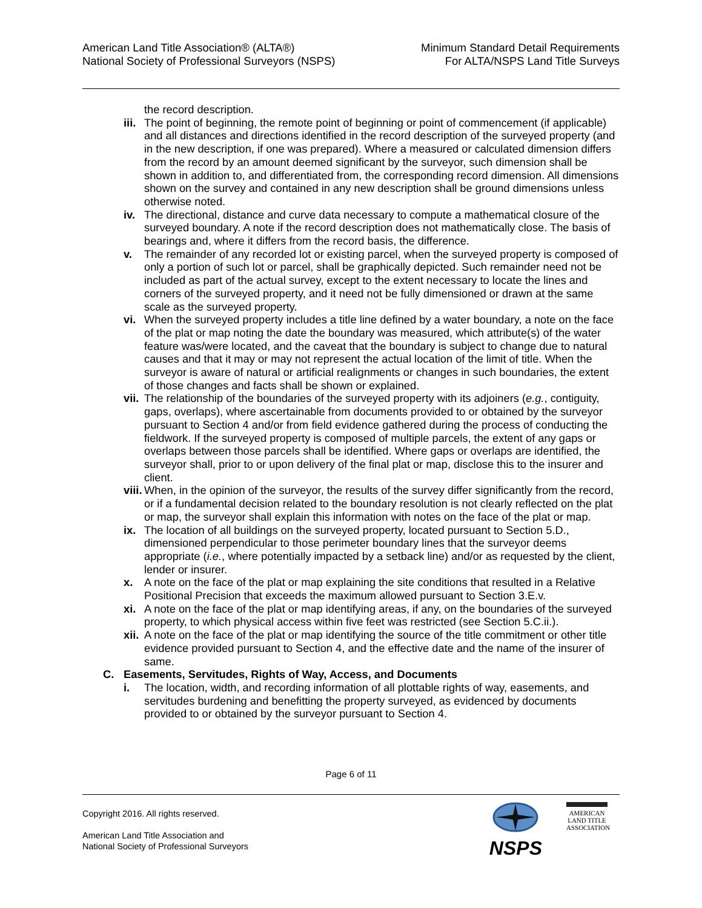American Land Title Association® (ALTA®)
National Society of Professional Surveyors (NSPS)
Minimum Standard Detail Requirements
For ALTA/NSPS Land Title Surveys
the record description.
iii. The point of beginning, the remote point of beginning or point of commencement (if applicable) and all distances and directions identified in the record description of the surveyed property (and in the new description, if one was prepared). Where a measured or calculated dimension differs from the record by an amount deemed significant by the surveyor, such dimension shall be shown in addition to, and differentiated from, the corresponding record dimension. All dimensions shown on the survey and contained in any new description shall be ground dimensions unless otherwise noted.
iv. The directional, distance and curve data necessary to compute a mathematical closure of the surveyed boundary. A note if the record description does not mathematically close. The basis of bearings and, where it differs from the record basis, the difference.
v. The remainder of any recorded lot or existing parcel, when the surveyed property is composed of only a portion of such lot or parcel, shall be graphically depicted. Such remainder need not be included as part of the actual survey, except to the extent necessary to locate the lines and corners of the surveyed property, and it need not be fully dimensioned or drawn at the same scale as the surveyed property.
vi. When the surveyed property includes a title line defined by a water boundary, a note on the face of the plat or map noting the date the boundary was measured, which attribute(s) of the water feature was/were located, and the caveat that the boundary is subject to change due to natural causes and that it may or may not represent the actual location of the limit of title. When the surveyor is aware of natural or artificial realignments or changes in such boundaries, the extent of those changes and facts shall be shown or explained.
vii. The relationship of the boundaries of the surveyed property with its adjoiners (e.g., contiguity, gaps, overlaps), where ascertainable from documents provided to or obtained by the surveyor pursuant to Section 4 and/or from field evidence gathered during the process of conducting the fieldwork. If the surveyed property is composed of multiple parcels, the extent of any gaps or overlaps between those parcels shall be identified. Where gaps or overlaps are identified, the surveyor shall, prior to or upon delivery of the final plat or map, disclose this to the insurer and client.
viii. When, in the opinion of the surveyor, the results of the survey differ significantly from the record, or if a fundamental decision related to the boundary resolution is not clearly reflected on the plat or map, the surveyor shall explain this information with notes on the face of the plat or map.
ix. The location of all buildings on the surveyed property, located pursuant to Section 5.D., dimensioned perpendicular to those perimeter boundary lines that the surveyor deems appropriate (i.e., where potentially impacted by a setback line) and/or as requested by the client, lender or insurer.
x. A note on the face of the plat or map explaining the site conditions that resulted in a Relative Positional Precision that exceeds the maximum allowed pursuant to Section 3.E.v.
xi. A note on the face of the plat or map identifying areas, if any, on the boundaries of the surveyed property, to which physical access within five feet was restricted (see Section 5.C.ii.).
xii. A note on the face of the plat or map identifying the source of the title commitment or other title evidence provided pursuant to Section 4, and the effective date and the name of the insurer of same.
C. Easements, Servitudes, Rights of Way, Access, and Documents
i. The location, width, and recording information of all plottable rights of way, easements, and servitudes burdening and benefitting the property surveyed, as evidenced by documents provided to or obtained by the surveyor pursuant to Section 4.
Page 6 of 11
Copyright 2016. All rights reserved.
American Land Title Association and
National Society of Professional Surveyors
NSPS
AMERICAN
LAND TITLE
ASSOCIATION